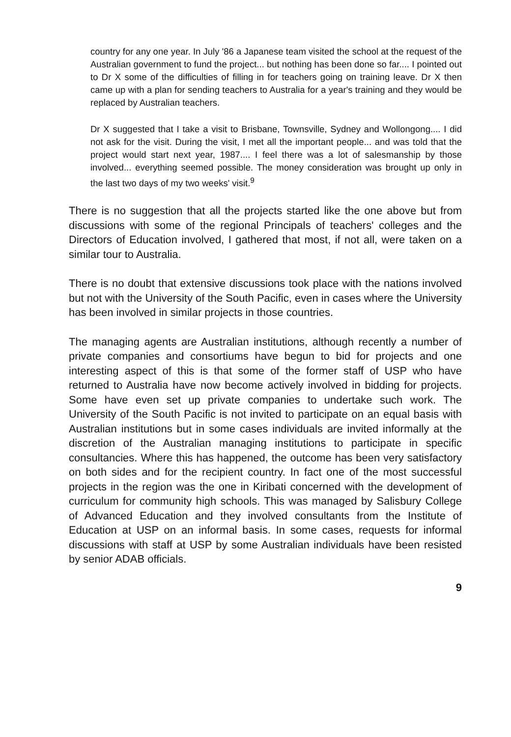country for any one year. In July '86 a Japanese team visited the school at the request of the Australian government to fund the project... but nothing has been done so far.... I pointed out to Dr X some of the difficulties of filling in for teachers going on training leave. Dr X then came up with a plan for sending teachers to Australia for a year's training and they would be replaced by Australian teachers.
Dr X suggested that I take a visit to Brisbane, Townsville, Sydney and Wollongong.... I did not ask for the visit. During the visit, I met all the important people... and was told that the project would start next year, 1987.... I feel there was a lot of salesmanship by those involved... everything seemed possible. The money consideration was brought up only in the last two days of my two weeks' visit.<sup>9</sup>
There is no suggestion that all the projects started like the one above but from discussions with some of the regional Principals of teachers' colleges and the Directors of Education involved, I gathered that most, if not all, were taken on a similar tour to Australia.
There is no doubt that extensive discussions took place with the nations involved but not with the University of the South Pacific, even in cases where the University has been involved in similar projects in those countries.
The managing agents are Australian institutions, although recently a number of private companies and consortiums have begun to bid for projects and one interesting aspect of this is that some of the former staff of USP who have returned to Australia have now become actively involved in bidding for projects. Some have even set up private companies to undertake such work. The University of the South Pacific is not invited to participate on an equal basis with Australian institutions but in some cases individuals are invited informally at the discretion of the Australian managing institutions to participate in specific consultancies. Where this has happened, the outcome has been very satisfactory on both sides and for the recipient country. In fact one of the most successful projects in the region was the one in Kiribati concerned with the development of curriculum for community high schools. This was managed by Salisbury College of Advanced Education and they involved consultants from the Institute of Education at USP on an informal basis. In some cases, requests for informal discussions with staff at USP by some Australian individuals have been resisted by senior ADAB officials.
9